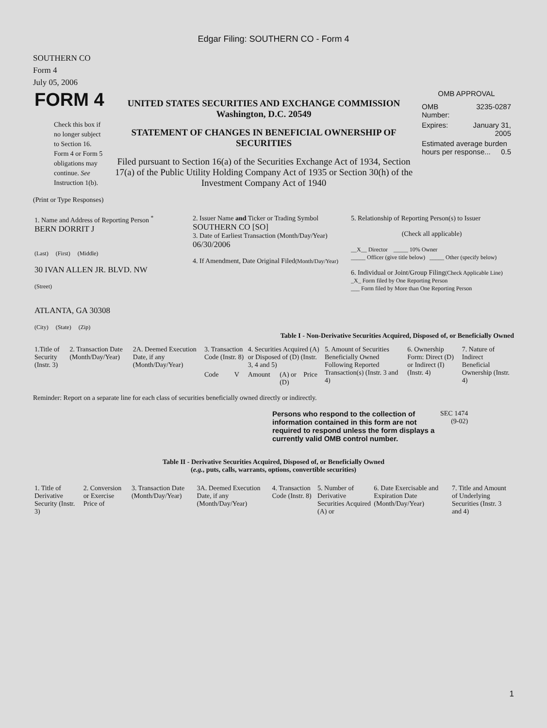Edgar Filing: SOUTHERN CO - Form 4
SOUTHERN CO
Form 4
July 05, 2006
| FORM 4 Check this box if no longer subject to Section 16. Form 4 or Form 5 obligations may continue. See Instruction 1(b). | UNITED STATES SECURITIES AND EXCHANGE COMMISSION Washington, D.C. 20549 STATEMENT OF CHANGES IN BENEFICIAL OWNERSHIP OF SECURITIES Filed pursuant to Section 16(a) of the Securities Exchange Act of 1934, Section 17(a) of the Public Utility Holding Company Act of 1935 or Section 30(h) of the Investment Company Act of 1940 | OMB APPROVAL / OMB Number: / 3235-0287 / / Expires: / January 31, 2005 / / Estimated average burden hours per response... 0.5 / / |
(Print or Type Responses)
| 1. Name and Address of Reporting Person <sup>*</sup> BERN DORRIT J (Last) (First) (Middle) 30 IVAN ALLEN JR. BLVD. NW (Street) ATLANTA, GA 30308 (City) (State) (Zip) | 2. Issuer Name and Ticker or Trading Symbol SOUTHERN CO [SO] 3. Date of Earliest Transaction (Month/Day/Year) 06/30/2006 4. If Amendment, Date Original Filed (Month/Day/Year) | 5. Relationship of Reporting Person(s) to Issuer (Check all applicable) __X__ Director _____ 10% Owner _____ Officer (give title below) _____ Other (specify below) 6. Individual or Joint/Group Filing (Check Applicable Line) _X_ Form filed by One Reporting Person ___ Form filed by More than One Reporting Person |
Table I - Non-Derivative Securities Acquired, Disposed of, or Beneficially Owned
| 1.Title of Security (Instr. 3) | 2. Transaction Date (Month/Day/Year) | 2A. Deemed Execution Date, if any (Month/Day/Year) | 3. Transaction Code (Instr. 8) | | 4. Securities Acquired (A) or Disposed of (D) (Instr. 3, 4 and 5) | | | 5. Amount of Securities Beneficially Owned Following Reported Transaction(s) (Instr. 3 and 4) | 6. Ownership Form: Direct (D) or Indirect (I) (Instr. 4) | 7. Nature of Indirect Beneficial Ownership (Instr. 4) |
| --- | --- | --- | --- | --- | --- | --- | --- | --- | --- | --- |
| | | | Code | V | Amount | (A) or (D) | Price | | | |
Reminder: Report on a separate line for each class of securities beneficially owned directly or indirectly.
| Persons who respond to the collection of information contained in this form are not required to respond unless the form displays a currently valid OMB control number. | SEC 1474 (9-02) |
Table II - Derivative Securities Acquired, Disposed of, or Beneficially Owned
(e.g., puts, calls, warrants, options, convertible securities)
| 1. Title of Derivative Security (Instr. 3) | 2. Conversion or Exercise Price of | 3. Transaction Date (Month/Day/Year) | 3A. Deemed Execution Date, if any (Month/Day/Year) | 4. Transaction Code (Instr. 8) | 5. Number of Derivative Securities Acquired (A) or | 6. Date Exercisable and Expiration Date (Month/Day/Year) | 7. Title and Amount of Underlying Securities (Instr. 3 and 4) |
| --- | --- | --- | --- | --- | --- | --- | --- |
1